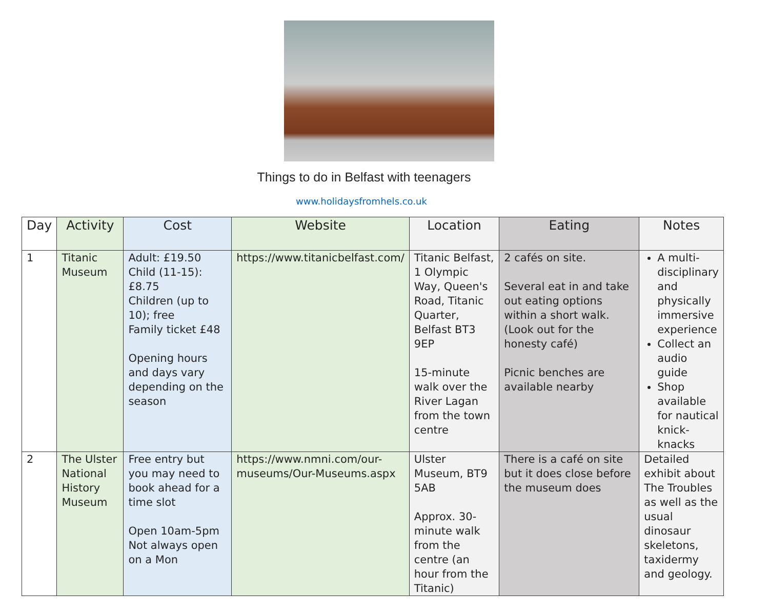Things to do in Belfast with teenagers
www.holidaysfromhels.co.uk
| Day | Activity | Cost | Website | Location | Eating | Notes |
| --- | --- | --- | --- | --- | --- | --- |
| 1 | Titanic Museum | Adult: £19.50 Child (11-15): £8.75 Children (up to 10); free Family ticket £48 Opening hours and days vary depending on the season | https://www.titanicbelfast.com/ | Titanic Belfast, 1 Olympic Way, Queen's Road, Titanic Quarter, Belfast BT3 9EP 15-minute walk over the River Lagan from the town centre | 2 cafés on site. Several eat in and take out eating options within a short walk. (Look out for the honesty café) Picnic benches are available nearby | A multi-disciplinary and physically immersive experience Collect an audio guide Shop available for nautical knick-knacks |
| 2 | The Ulster National History Museum | Free entry but you may need to book ahead for a time slot Open 10am-5pm Not always open on a Mon | https://www.nmni.com/our-museums/Our-Museums.aspx | Ulster Museum, BT9 5AB Approx. 30-minute walk from the centre (an hour from the Titanic) | There is a café on site but it does close before the museum does | Detailed exhibit about The Troubles as well as the usual dinosaur skeletons, taxidermy and geology. |